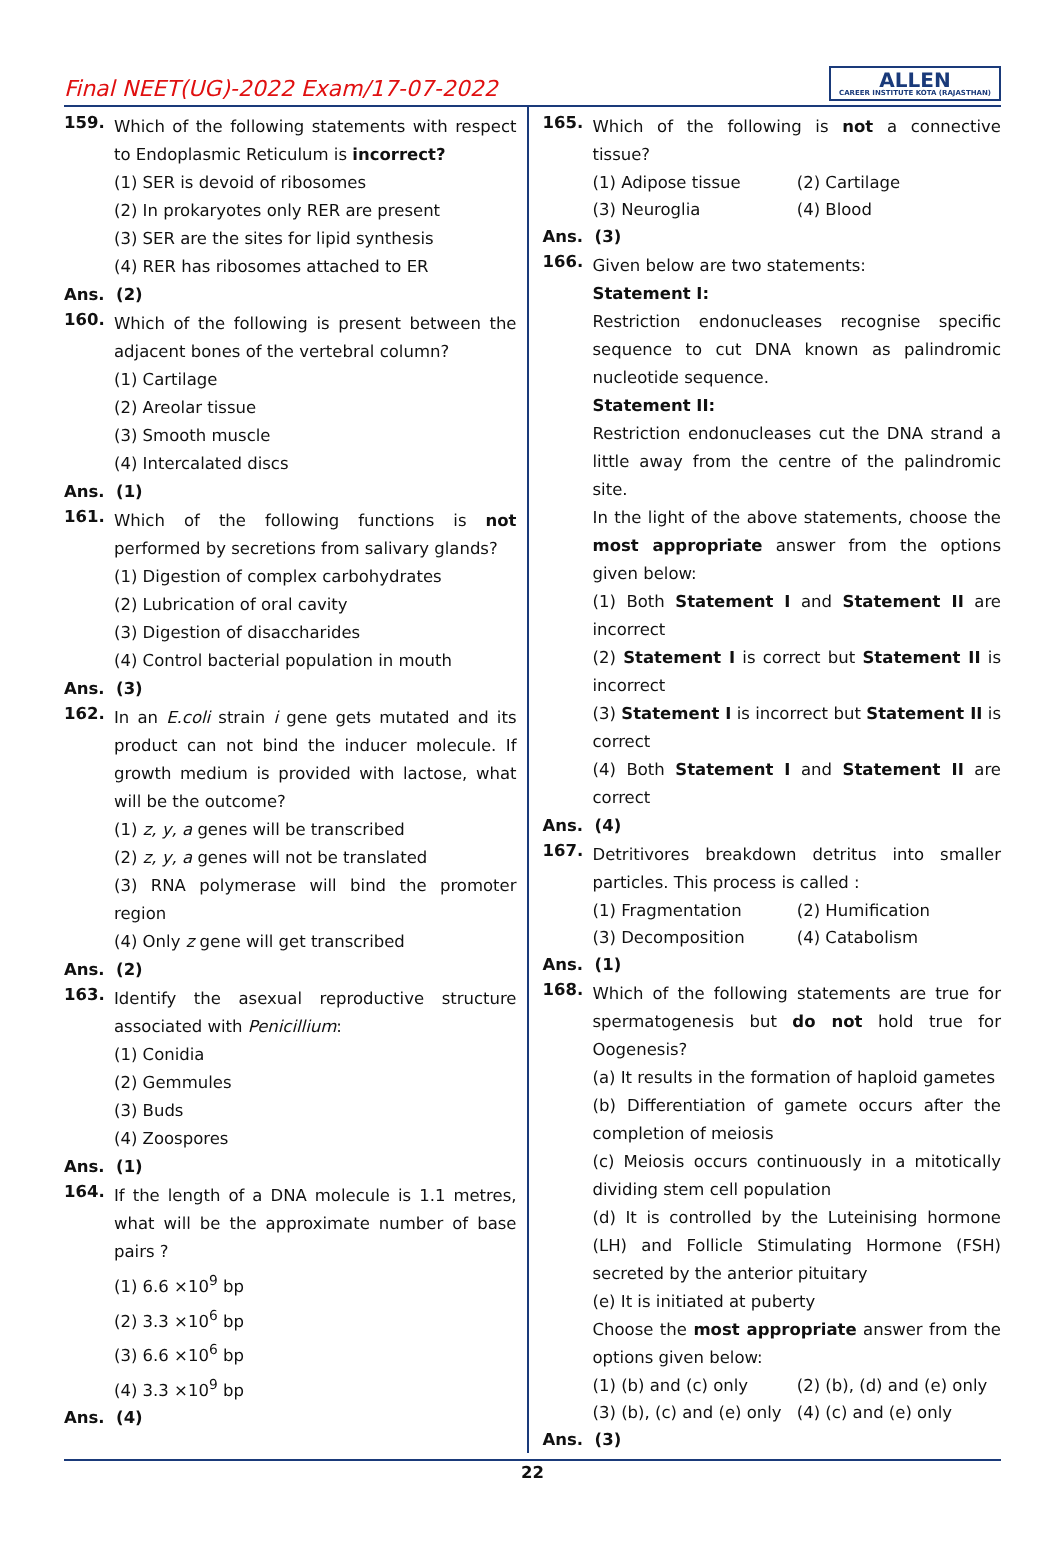Final NEET(UG)-2022 Exam/17-07-2022
ALLEN
CAREER INSTITUTE KOTA (RAJASTHAN)
159.
Which of the following statements with respect to Endoplasmic Reticulum is incorrect?
(1) SER is devoid of ribosomes
(2) In prokaryotes only RER are present
(3) SER are the sites for lipid synthesis
(4) RER has ribosomes attached to ER
Ans. (2)
160.
Which of the following is present between the adjacent bones of the vertebral column?
(1) Cartilage
(2) Areolar tissue
(3) Smooth muscle
(4) Intercalated discs
Ans. (1)
161.
Which of the following functions is not performed by secretions from salivary glands?
(1) Digestion of complex carbohydrates
(2) Lubrication of oral cavity
(3) Digestion of disaccharides
(4) Control bacterial population in mouth
Ans. (3)
162.
In an E.coli strain i gene gets mutated and its product can not bind the inducer molecule. If growth medium is provided with lactose, what will be the outcome?
(1) z, y, a genes will be transcribed
(2) z, y, a genes will not be translated
(3) RNA polymerase will bind the promoter region
(4) Only z gene will get transcribed
Ans. (2)
163.
Identify the asexual reproductive structure associated with Penicillium:
(1) Conidia
(2) Gemmules
(3) Buds
(4) Zoospores
Ans. (1)
164.
If the length of a DNA molecule is 1.1 metres, what will be the approximate number of base pairs ?
(1) 6.6 ×10<sup>9</sup> bp
(2) 3.3 ×10<sup>6</sup> bp
(3) 6.6 ×10<sup>6</sup> bp
(4) 3.3 ×10<sup>9</sup> bp
Ans. (4)
165.
Which of the following is not a connective tissue?
(1) Adipose tissue (2) Cartilage (3) Neuroglia (4) Blood
Ans. (3)
166.
Given below are two statements:
Statement I:
Restriction endonucleases recognise specific sequence to cut DNA known as palindromic nucleotide sequence.
Statement II:
Restriction endonucleases cut the DNA strand a little away from the centre of the palindromic site.
In the light of the above statements, choose the most appropriate answer from the options given below:
(1) Both Statement I and Statement II are incorrect
(2) Statement I is correct but Statement II is incorrect
(3) Statement I is incorrect but Statement II is correct
(4) Both Statement I and Statement II are correct
Ans. (4)
167.
Detritivores breakdown detritus into smaller particles. This process is called :
(1) Fragmentation (2) Humification (3) Decomposition (4) Catabolism
Ans. (1)
168.
Which of the following statements are true for spermatogenesis but do not hold true for Oogenesis?
(a) It results in the formation of haploid gametes
(b) Differentiation of gamete occurs after the completion of meiosis
(c) Meiosis occurs continuously in a mitotically dividing stem cell population
(d) It is controlled by the Luteinising hormone (LH) and Follicle Stimulating Hormone (FSH) secreted by the anterior pituitary
(e) It is initiated at puberty
Choose the most appropriate answer from the options given below:
(1) (b) and (c) only (2) (b), (d) and (e) only (3) (b), (c) and (e) only (4) (c) and (e) only
Ans. (3)
22